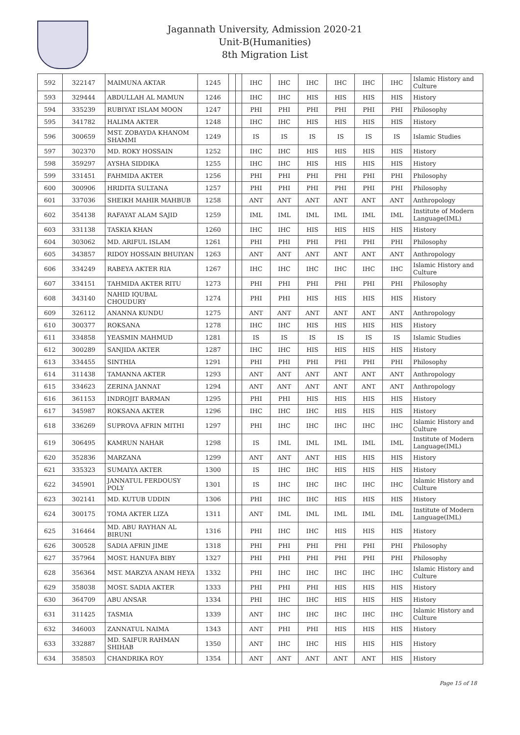Jagannath University, Admission 2020-21
Unit-B(Humanities)
8th Migration List
| 592 | 322147 | MAIMUNA AKTAR | 1245 | | | IHC | IHC | IHC | IHC | IHC | IHC | Islamic History and Culture |
| 593 | 329444 | ABDULLAH AL MAMUN | 1246 | | | IHC | IHC | HIS | HIS | HIS | HIS | History |
| 594 | 335239 | RUBIYAT ISLAM MOON | 1247 | | | PHI | PHI | PHI | PHI | PHI | PHI | Philosophy |
| 595 | 341782 | HALIMA AKTER | 1248 | | | IHC | IHC | HIS | HIS | HIS | HIS | History |
| 596 | 300659 | MST. ZOBAYDA KHANOM SHAMMI | 1249 | | | IS | IS | IS | IS | IS | IS | Islamic Studies |
| 597 | 302370 | MD. ROKY HOSSAIN | 1252 | | | IHC | IHC | HIS | HIS | HIS | HIS | History |
| 598 | 359297 | AYSHA SIDDIKA | 1255 | | | IHC | IHC | HIS | HIS | HIS | HIS | History |
| 599 | 331451 | FAHMIDA AKTER | 1256 | | | PHI | PHI | PHI | PHI | PHI | PHI | Philosophy |
| 600 | 300906 | HRIDITA SULTANA | 1257 | | | PHI | PHI | PHI | PHI | PHI | PHI | Philosophy |
| 601 | 337036 | SHEIKH MAHIR MAHBUB | 1258 | | | ANT | ANT | ANT | ANT | ANT | ANT | Anthropology |
| 602 | 354138 | RAFAYAT ALAM SAJID | 1259 | | | IML | IML | IML | IML | IML | IML | Institute of Modern Language(IML) |
| 603 | 331138 | TASKIA KHAN | 1260 | | | IHC | IHC | HIS | HIS | HIS | HIS | History |
| 604 | 303062 | MD. ARIFUL ISLAM | 1261 | | | PHI | PHI | PHI | PHI | PHI | PHI | Philosophy |
| 605 | 343857 | RIDOY HOSSAIN BHUIYAN | 1263 | | | ANT | ANT | ANT | ANT | ANT | ANT | Anthropology |
| 606 | 334249 | RABEYA AKTER RIA | 1267 | | | IHC | IHC | IHC | IHC | IHC | IHC | Islamic History and Culture |
| 607 | 334151 | TAHMIDA AKTER RITU | 1273 | | | PHI | PHI | PHI | PHI | PHI | PHI | Philosophy |
| 608 | 343140 | NAHID IQUBAL CHOUDURY | 1274 | | | PHI | PHI | HIS | HIS | HIS | HIS | History |
| 609 | 326112 | ANANNA KUNDU | 1275 | | | ANT | ANT | ANT | ANT | ANT | ANT | Anthropology |
| 610 | 300377 | ROKSANA | 1278 | | | IHC | IHC | HIS | HIS | HIS | HIS | History |
| 611 | 334858 | YEASMIN MAHMUD | 1281 | | | IS | IS | IS | IS | IS | IS | Islamic Studies |
| 612 | 300289 | SANJIDA AKTER | 1287 | | | IHC | IHC | HIS | HIS | HIS | HIS | History |
| 613 | 334455 | SINTHIA | 1291 | | | PHI | PHI | PHI | PHI | PHI | PHI | Philosophy |
| 614 | 311438 | TAMANNA AKTER | 1293 | | | ANT | ANT | ANT | ANT | ANT | ANT | Anthropology |
| 615 | 334623 | ZERINA JANNAT | 1294 | | | ANT | ANT | ANT | ANT | ANT | ANT | Anthropology |
| 616 | 361153 | INDROJIT BARMAN | 1295 | | | PHI | PHI | HIS | HIS | HIS | HIS | History |
| 617 | 345987 | ROKSANA AKTER | 1296 | | | IHC | IHC | IHC | HIS | HIS | HIS | History |
| 618 | 336269 | SUPROVA AFRIN MITHI | 1297 | | | PHI | IHC | IHC | IHC | IHC | IHC | Islamic History and Culture |
| 619 | 306495 | KAMRUN NAHAR | 1298 | | | IS | IML | IML | IML | IML | IML | Institute of Modern Language(IML) |
| 620 | 352836 | MARZANA | 1299 | | | ANT | ANT | ANT | HIS | HIS | HIS | History |
| 621 | 335323 | SUMAIYA AKTER | 1300 | | | IS | IHC | IHC | HIS | HIS | HIS | History |
| 622 | 345901 | JANNATUL FERDOUSY POLY | 1301 | | | IS | IHC | IHC | IHC | IHC | IHC | Islamic History and Culture |
| 623 | 302141 | MD. KUTUB UDDIN | 1306 | | | PHI | IHC | IHC | HIS | HIS | HIS | History |
| 624 | 300175 | TOMA AKTER LIZA | 1311 | | | ANT | IML | IML | IML | IML | IML | Institute of Modern Language(IML) |
| 625 | 316464 | MD. ABU RAYHAN AL BIRUNI | 1316 | | | PHI | IHC | IHC | HIS | HIS | HIS | History |
| 626 | 300528 | SADIA AFRIN JIME | 1318 | | | PHI | PHI | PHI | PHI | PHI | PHI | Philosophy |
| 627 | 357964 | MOST. HANUFA BIBY | 1327 | | | PHI | PHI | PHI | PHI | PHI | PHI | Philosophy |
| 628 | 356364 | MST. MARZYA ANAM HEYA | 1332 | | | PHI | IHC | IHC | IHC | IHC | IHC | Islamic History and Culture |
| 629 | 358038 | MOST. SADIA AKTER | 1333 | | | PHI | PHI | PHI | HIS | HIS | HIS | History |
| 630 | 364709 | ABU ANSAR | 1334 | | | PHI | IHC | IHC | HIS | HIS | HIS | History |
| 631 | 311425 | TASMIA | 1339 | | | ANT | IHC | IHC | IHC | IHC | IHC | Islamic History and Culture |
| 632 | 346003 | ZANNATUL NAIMA | 1343 | | | ANT | PHI | PHI | HIS | HIS | HIS | History |
| 633 | 332887 | MD. SAIFUR RAHMAN SHIHAB | 1350 | | | ANT | IHC | IHC | HIS | HIS | HIS | History |
| 634 | 358503 | CHANDRIKA ROY | 1354 | | | ANT | ANT | ANT | ANT | ANT | HIS | History |
Page 15 of 18